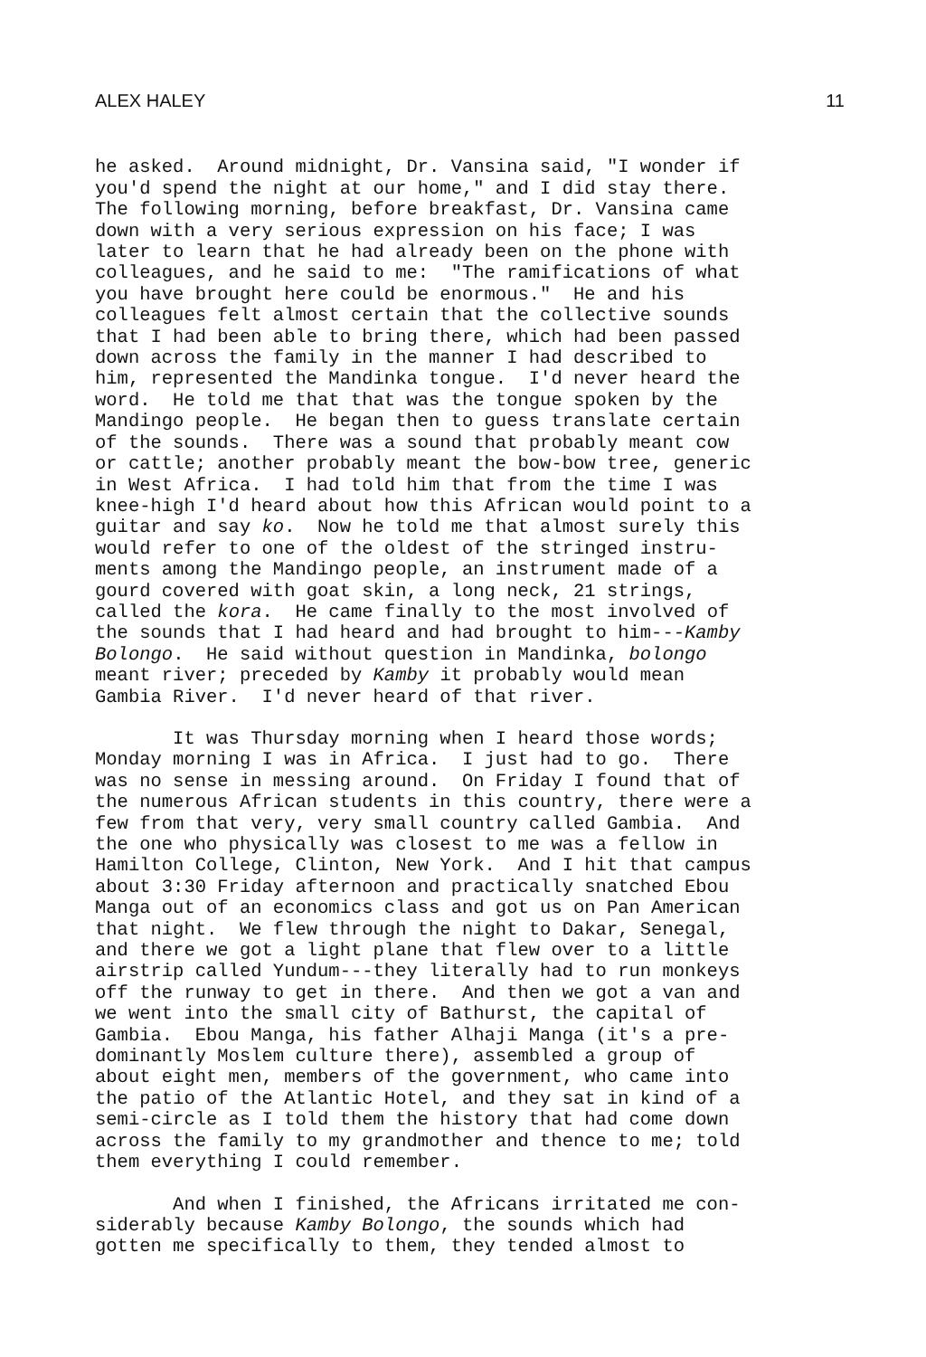ALEX HALEY 11
he asked. Around midnight, Dr. Vansina said, "I wonder if you'd spend the night at our home," and I did stay there. The following morning, before breakfast, Dr. Vansina came down with a very serious expression on his face; I was later to learn that he had already been on the phone with colleagues, and he said to me: "The ramifications of what you have brought here could be enormous." He and his colleagues felt almost certain that the collective sounds that I had been able to bring there, which had been passed down across the family in the manner I had described to him, represented the Mandinka tongue. I'd never heard the word. He told me that that was the tongue spoken by the Mandingo people. He began then to guess translate certain of the sounds. There was a sound that probably meant cow or cattle; another probably meant the bow-bow tree, generic in West Africa. I had told him that from the time I was knee-high I'd heard about how this African would point to a guitar and say ko. Now he told me that almost surely this would refer to one of the oldest of the stringed instru- ments among the Mandingo people, an instrument made of a gourd covered with goat skin, a long neck, 21 strings, called the kora. He came finally to the most involved of the sounds that I had heard and had brought to him---Kamby Bolongo. He said without question in Mandinka, bolongo meant river; preceded by Kamby it probably would mean Gambia River. I'd never heard of that river.
It was Thursday morning when I heard those words; Monday morning I was in Africa. I just had to go. There was no sense in messing around. On Friday I found that of the numerous African students in this country, there were a few from that very, very small country called Gambia. And the one who physically was closest to me was a fellow in Hamilton College, Clinton, New York. And I hit that campus about 3:30 Friday afternoon and practically snatched Ebou Manga out of an economics class and got us on Pan American that night. We flew through the night to Dakar, Senegal, and there we got a light plane that flew over to a little airstrip called Yundum---they literally had to run monkeys off the runway to get in there. And then we got a van and we went into the small city of Bathurst, the capital of Gambia. Ebou Manga, his father Alhaji Manga (it's a pre- dominantly Moslem culture there), assembled a group of about eight men, members of the government, who came into the patio of the Atlantic Hotel, and they sat in kind of a semi-circle as I told them the history that had come down across the family to my grandmother and thence to me; told them everything I could remember.
And when I finished, the Africans irritated me con- siderably because Kamby Bolongo, the sounds which had gotten me specifically to them, they tended almost to